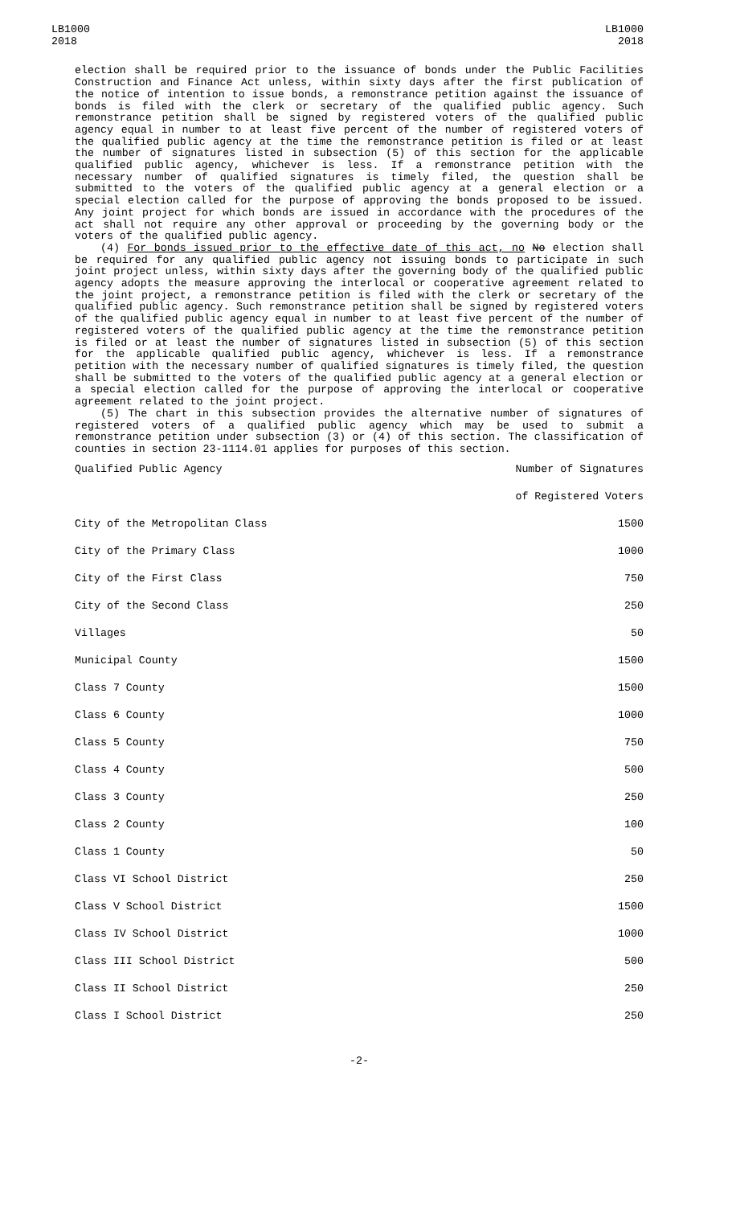LB1000
2018
LB1000
2018
election shall be required prior to the issuance of bonds under the Public Facilities Construction and Finance Act unless, within sixty days after the first publication of the notice of intention to issue bonds, a remonstrance petition against the issuance of bonds is filed with the clerk or secretary of the qualified public agency. Such remonstrance petition shall be signed by registered voters of the qualified public agency equal in number to at least five percent of the number of registered voters of the qualified public agency at the time the remonstrance petition is filed or at least the number of signatures listed in subsection (5) of this section for the applicable qualified public agency, whichever is less. If a remonstrance petition with the necessary number of qualified signatures is timely filed, the question shall be submitted to the voters of the qualified public agency at a general election or a special election called for the purpose of approving the bonds proposed to be issued. Any joint project for which bonds are issued in accordance with the procedures of the act shall not require any other approval or proceeding by the governing body or the voters of the qualified public agency.
(4) For bonds issued prior to the effective date of this act, no No election shall be required for any qualified public agency not issuing bonds to participate in such joint project unless, within sixty days after the governing body of the qualified public agency adopts the measure approving the interlocal or cooperative agreement related to the joint project, a remonstrance petition is filed with the clerk or secretary of the qualified public agency. Such remonstrance petition shall be signed by registered voters of the qualified public agency equal in number to at least five percent of the number of registered voters of the qualified public agency at the time the remonstrance petition is filed or at least the number of signatures listed in subsection (5) of this section for the applicable qualified public agency, whichever is less. If a remonstrance petition with the necessary number of qualified signatures is timely filed, the question shall be submitted to the voters of the qualified public agency at a general election or a special election called for the purpose of approving the interlocal or cooperative agreement related to the joint project.
(5) The chart in this subsection provides the alternative number of signatures of registered voters of a qualified public agency which may be used to submit a remonstrance petition under subsection (3) or (4) of this section. The classification of counties in section 23-1114.01 applies for purposes of this section.
| Qualified Public Agency | Number of Signatures |
| --- | --- |
| | of Registered Voters |
| City of the Metropolitan Class | 1500 |
| City of the Primary Class | 1000 |
| City of the First Class | 750 |
| City of the Second Class | 250 |
| Villages | 50 |
| Municipal County | 1500 |
| Class 7 County | 1500 |
| Class 6 County | 1000 |
| Class 5 County | 750 |
| Class 4 County | 500 |
| Class 3 County | 250 |
| Class 2 County | 100 |
| Class 1 County | 50 |
| Class VI School District | 250 |
| Class V School District | 1500 |
| Class IV School District | 1000 |
| Class III School District | 500 |
| Class II School District | 250 |
| Class I School District | 250 |
-2-